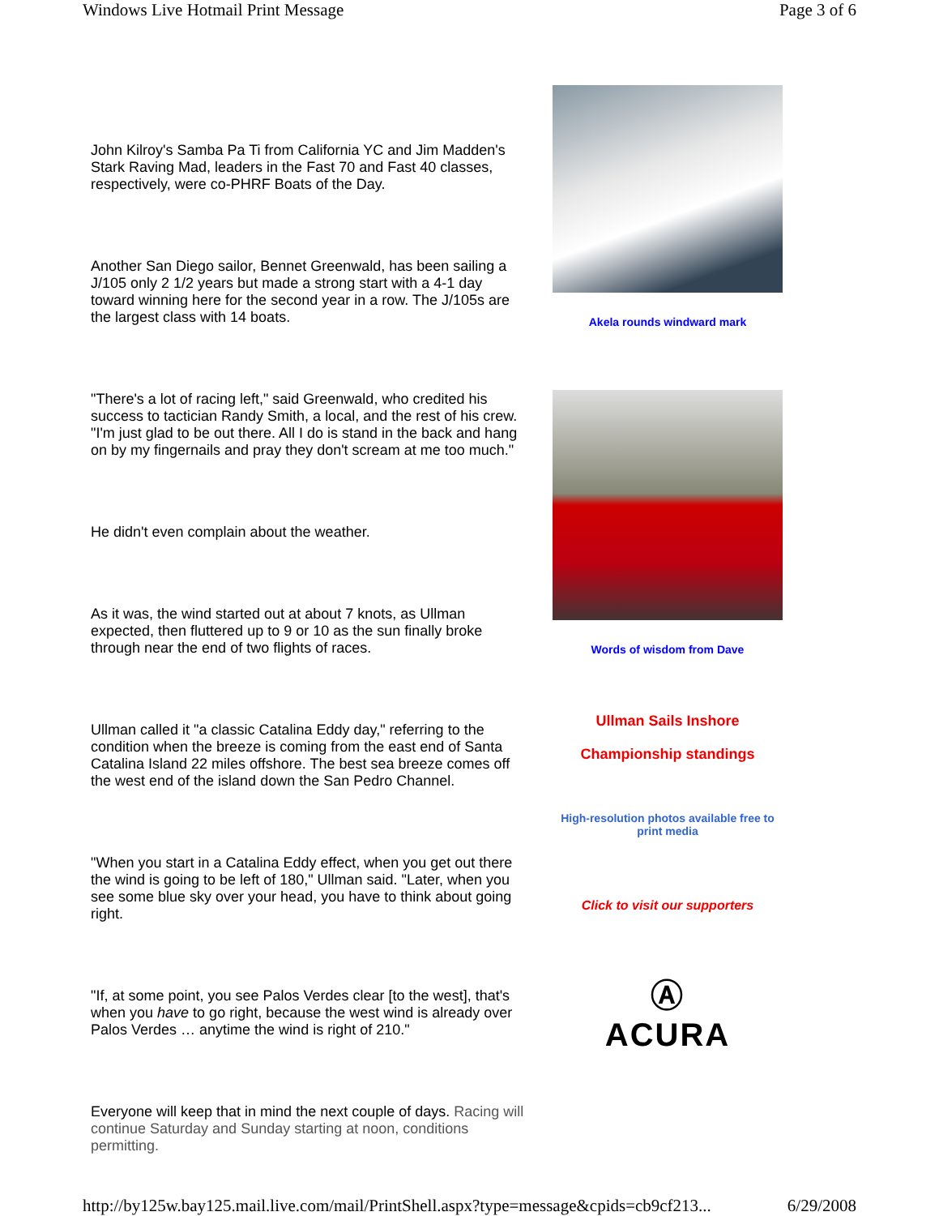Windows Live Hotmail Print Message Page 3 of 6
John Kilroy's Samba Pa Ti from California YC and Jim Madden's Stark Raving Mad, leaders in the Fast 70 and Fast 40 classes, respectively, were co-PHRF Boats of the Day.
Another San Diego sailor, Bennet Greenwald, has been sailing a J/105 only 2 1/2 years but made a strong start with a 4-1 day toward winning here for the second year in a row. The J/105s are the largest class with 14 boats.
"There's a lot of racing left," said Greenwald, who credited his success to tactician Randy Smith, a local, and the rest of his crew. "I'm just glad to be out there. All I do is stand in the back and hang on by my fingernails and pray they don't scream at me too much."
He didn't even complain about the weather.
As it was, the wind started out at about 7 knots, as Ullman expected, then fluttered up to 9 or 10 as the sun finally broke through near the end of two flights of races.
Ullman called it "a classic Catalina Eddy day," referring to the condition when the breeze is coming from the east end of Santa Catalina Island 22 miles offshore. The best sea breeze comes off the west end of the island down the San Pedro Channel.
"When you start in a Catalina Eddy effect, when you get out there the wind is going to be left of 180," Ullman said. "Later, when you see some blue sky over your head, you have to think about going right.
"If, at some point, you see Palos Verdes clear [to the west], that's when you have to go right, because the west wind is already over Palos Verdes … anytime the wind is right of 210."
Everyone will keep that in mind the next couple of days. Racing will continue Saturday and Sunday starting at noon, conditions permitting.
Akela rounds windward mark
Words of wisdom from Dave
Ullman Sails Inshore
Championship standings
High-resolution photos available free to print media
Click to visit our supporters
Ⓐ
ACURA
http://by125w.bay125.mail.live.com/mail/PrintShell.aspx?type=message&cpids=cb9cf213... 6/29/2008